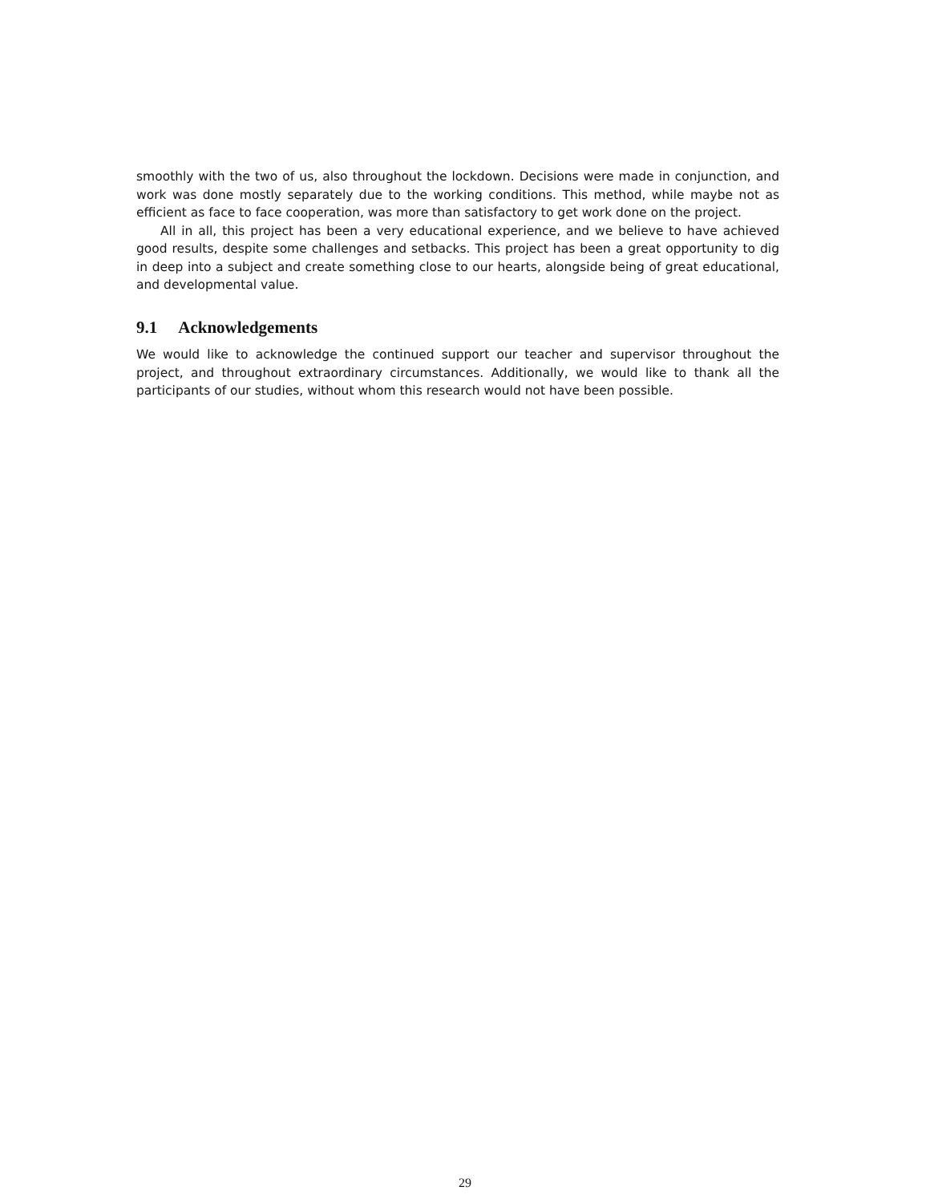smoothly with the two of us, also throughout the lockdown. Decisions were made in conjunction, and work was done mostly separately due to the working conditions. This method, while maybe not as efficient as face to face cooperation, was more than satisfactory to get work done on the project.
All in all, this project has been a very educational experience, and we believe to have achieved good results, despite some challenges and setbacks. This project has been a great opportunity to dig in deep into a subject and create something close to our hearts, alongside being of great educational, and developmental value.
9.1 Acknowledgements
We would like to acknowledge the continued support our teacher and supervisor throughout the project, and throughout extraordinary circumstances. Additionally, we would like to thank all the participants of our studies, without whom this research would not have been possible.
29